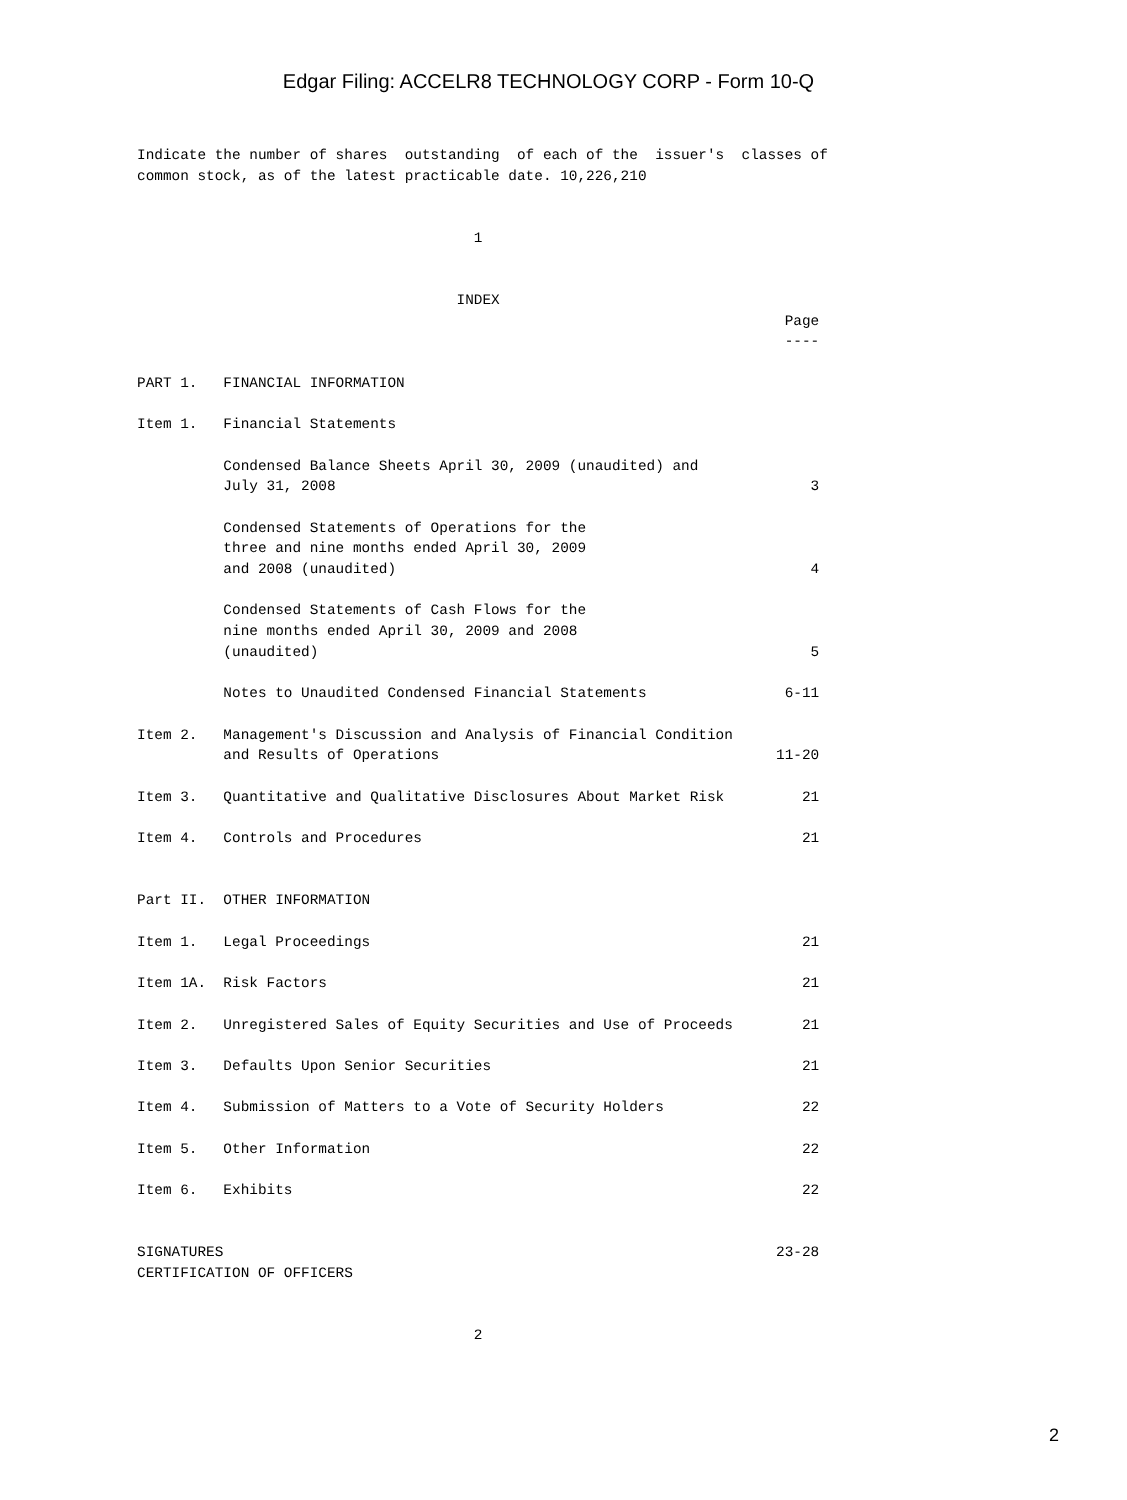Edgar Filing: ACCELR8 TECHNOLOGY CORP - Form 10-Q
Indicate the number of shares  outstanding  of each of the  issuer's  classes of
common stock, as of the latest practicable date. 10,226,210


                                       1


                                     INDEX
                                                                           Page
                                                                           ----

PART 1.   FINANCIAL INFORMATION

Item 1.   Financial Statements

          Condensed Balance Sheets April 30, 2009 (unaudited) and
          July 31, 2008                                                       3

          Condensed Statements of Operations for the
          three and nine months ended April 30, 2009
          and 2008 (unaudited)                                                4

          Condensed Statements of Cash Flows for the
          nine months ended April 30, 2009 and 2008
          (unaudited)                                                         5

          Notes to Unaudited Condensed Financial Statements                6-11

Item 2.   Management's Discussion and Analysis of Financial Condition
          and Results of Operations                                       11-20

Item 3.   Quantitative and Qualitative Disclosures About Market Risk         21

Item 4.   Controls and Procedures                                            21


Part II.  OTHER INFORMATION

Item 1.   Legal Proceedings                                                  21

Item 1A.  Risk Factors                                                       21

Item 2.   Unregistered Sales of Equity Securities and Use of Proceeds        21

Item 3.   Defaults Upon Senior Securities                                    21

Item 4.   Submission of Matters to a Vote of Security Holders                22

Item 5.   Other Information                                                  22

Item 6.   Exhibits                                                           22


SIGNATURES                                                                23-28
CERTIFICATION OF OFFICERS


                                       2
2